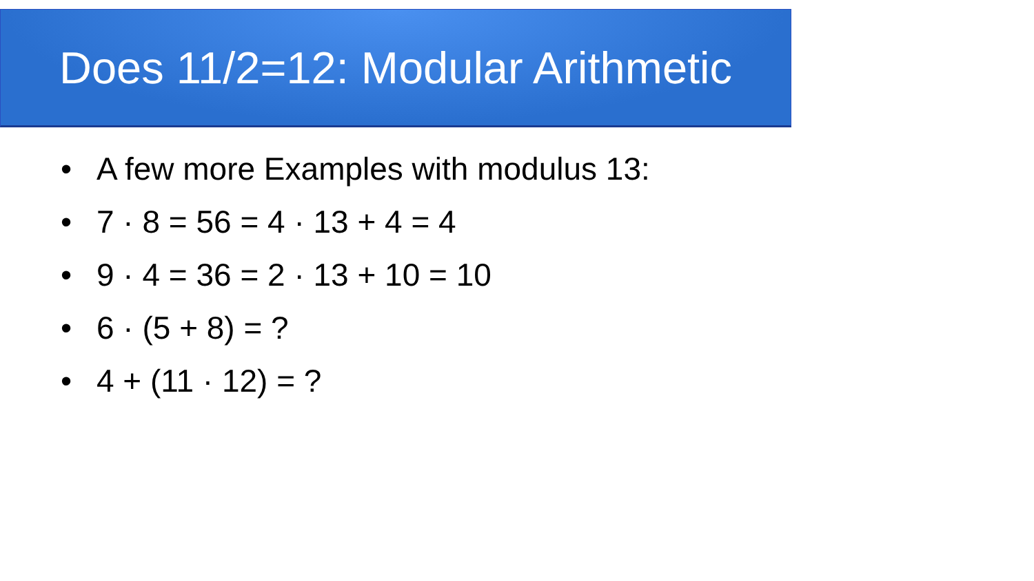Does 11/2=12: Modular Arithmetic
• A few more Examples with modulus 13:
• 7 · 8 = 56 = 4 · 13 + 4 = 4
• 9 · 4 = 36 = 2 · 13 + 10 = 10
• 6 · (5 + 8) = ?
• 4 + (11 · 12) = ?